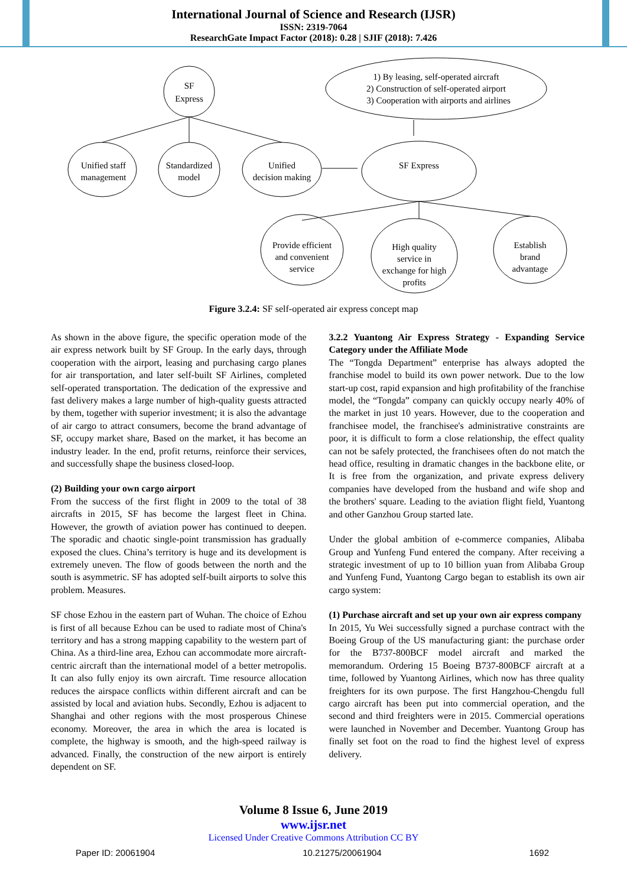International Journal of Science and Research (IJSR)
ISSN: 2319-7064
ResearchGate Impact Factor (2018): 0.28 | SJIF (2018): 7.426
SF
Express
1) By leasing, self-operated aircraft
2) Construction of self-operated airport
3) Cooperation with airports and airlines
Unified staff
management
Standardized
model
Unified
decision making
SF Express
Provide efficient
and convenient
service
High quality
service in
exchange for high
profits
Establish
brand
advantage
Figure 3.2.4: SF self-operated air express concept map
As shown in the above figure, the specific operation mode of the air express network built by SF Group. In the early days, through cooperation with the airport, leasing and purchasing cargo planes for air transportation, and later self-built SF Airlines, completed self-operated transportation. The dedication of the expressive and fast delivery makes a large number of high-quality guests attracted by them, together with superior investment; it is also the advantage of air cargo to attract consumers, become the brand advantage of SF, occupy market share, Based on the market, it has become an industry leader. In the end, profit returns, reinforce their services, and successfully shape the business closed-loop.
(2) Building your own cargo airport
From the success of the first flight in 2009 to the total of 38 aircrafts in 2015, SF has become the largest fleet in China. However, the growth of aviation power has continued to deepen. The sporadic and chaotic single-point transmission has gradually exposed the clues. China’s territory is huge and its development is extremely uneven. The flow of goods between the north and the south is asymmetric. SF has adopted self-built airports to solve this problem. Measures.
SF chose Ezhou in the eastern part of Wuhan. The choice of Ezhou is first of all because Ezhou can be used to radiate most of China's territory and has a strong mapping capability to the western part of China. As a third-line area, Ezhou can accommodate more aircraft-centric aircraft than the international model of a better metropolis. It can also fully enjoy its own aircraft. Time resource allocation reduces the airspace conflicts within different aircraft and can be assisted by local and aviation hubs. Secondly, Ezhou is adjacent to Shanghai and other regions with the most prosperous Chinese economy. Moreover, the area in which the area is located is complete, the highway is smooth, and the high-speed railway is advanced. Finally, the construction of the new airport is entirely dependent on SF.
3.2.2 Yuantong Air Express Strategy - Expanding Service Category under the Affiliate Mode
The “Tongda Department” enterprise has always adopted the franchise model to build its own power network. Due to the low start-up cost, rapid expansion and high profitability of the franchise model, the “Tongda” company can quickly occupy nearly 40% of the market in just 10 years. However, due to the cooperation and franchisee model, the franchisee's administrative constraints are poor, it is difficult to form a close relationship, the effect quality can not be safely protected, the franchisees often do not match the head office, resulting in dramatic changes in the backbone elite, or It is free from the organization, and private express delivery companies have developed from the husband and wife shop and the brothers' square. Leading to the aviation flight field, Yuantong and other Ganzhou Group started late.
Under the global ambition of e-commerce companies, Alibaba Group and Yunfeng Fund entered the company. After receiving a strategic investment of up to 10 billion yuan from Alibaba Group and Yunfeng Fund, Yuantong Cargo began to establish its own air cargo system:
(1) Purchase aircraft and set up your own air express company
In 2015, Yu Wei successfully signed a purchase contract with the Boeing Group of the US manufacturing giant: the purchase order for the B737-800BCF model aircraft and marked the memorandum. Ordering 15 Boeing B737-800BCF aircraft at a time, followed by Yuantong Airlines, which now has three quality freighters for its own purpose. The first Hangzhou-Chengdu full cargo aircraft has been put into commercial operation, and the second and third freighters were in 2015. Commercial operations were launched in November and December. Yuantong Group has finally set foot on the road to find the highest level of express delivery.
Volume 8 Issue 6, June 2019
www.ijsr.net
Licensed Under Creative Commons Attribution CC BY
Paper ID: 20061904 10.21275/20061904 1692